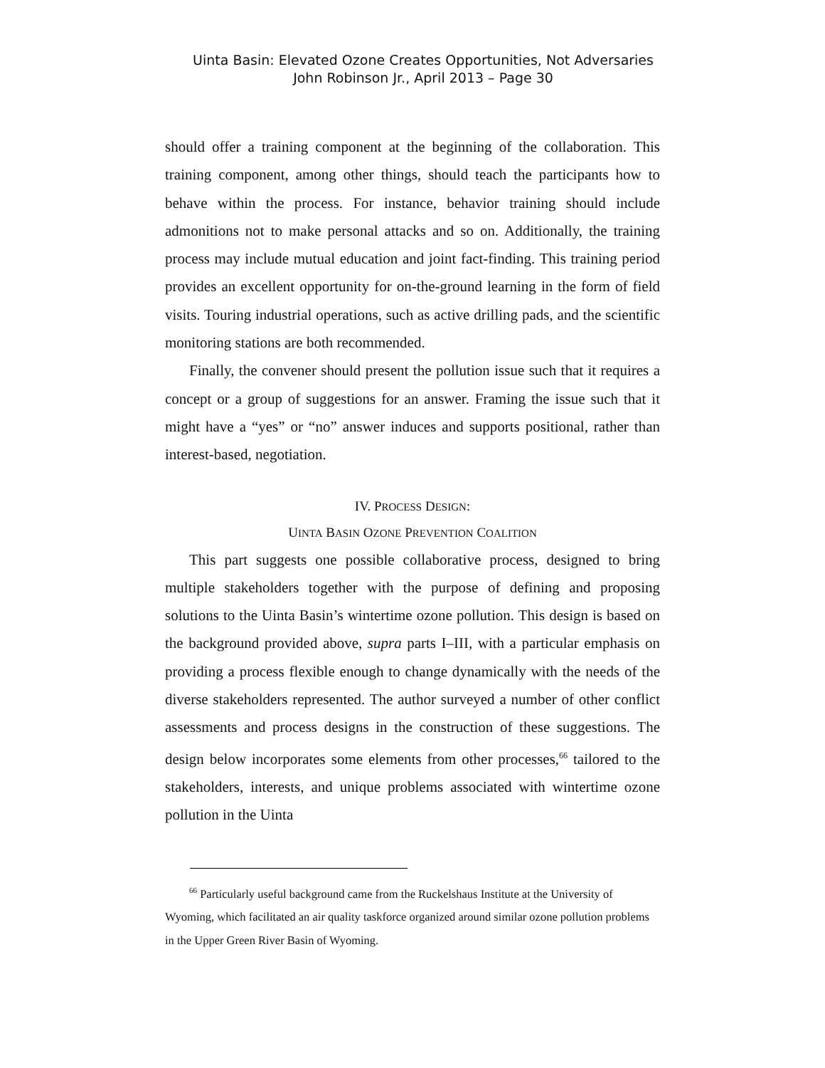Uinta Basin: Elevated Ozone Creates Opportunities, Not Adversaries
John Robinson Jr., April 2013 – Page 30
should offer a training component at the beginning of the collaboration. This training component, among other things, should teach the participants how to behave within the process. For instance, behavior training should include admonitions not to make personal attacks and so on. Additionally, the training process may include mutual education and joint fact-finding. This training period provides an excellent opportunity for on-the-ground learning in the form of field visits. Touring industrial operations, such as active drilling pads, and the scientific monitoring stations are both recommended.
Finally, the convener should present the pollution issue such that it requires a concept or a group of suggestions for an answer. Framing the issue such that it might have a “yes” or “no” answer induces and supports positional, rather than interest-based, negotiation.
IV. PROCESS DESIGN:
UINTA BASIN OZONE PREVENTION COALITION
This part suggests one possible collaborative process, designed to bring multiple stakeholders together with the purpose of defining and proposing solutions to the Uinta Basin’s wintertime ozone pollution. This design is based on the background provided above, supra parts I–III, with a particular emphasis on providing a process flexible enough to change dynamically with the needs of the diverse stakeholders represented. The author surveyed a number of other conflict assessments and process designs in the construction of these suggestions. The design below incorporates some elements from other processes,<sup>66</sup> tailored to the stakeholders, interests, and unique problems associated with wintertime ozone pollution in the Uinta
<sup>66</sup> Particularly useful background came from the Ruckelshaus Institute at the University of Wyoming, which facilitated an air quality taskforce organized around similar ozone pollution problems in the Upper Green River Basin of Wyoming.